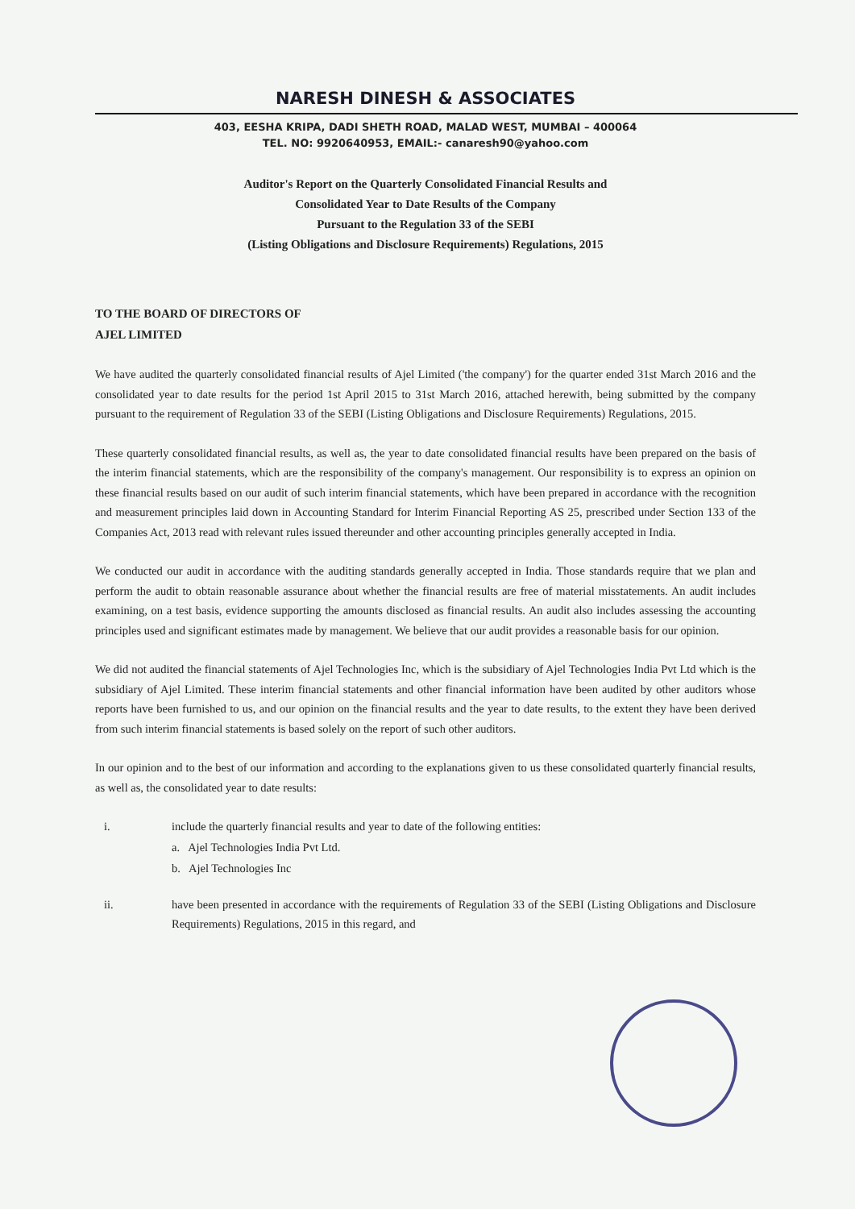NARESH DINESH & ASSOCIATES
403, EESHA KRIPA, DADI SHETH ROAD, MALAD WEST, MUMBAI – 400064
TEL. NO: 9920640953, EMAIL:- canaresh90@yahoo.com
Auditor's Report on the Quarterly Consolidated Financial Results and
Consolidated Year to Date Results of the Company
Pursuant to the Regulation 33 of the SEBI
(Listing Obligations and Disclosure Requirements) Regulations, 2015
TO THE BOARD OF DIRECTORS OF
AJEL LIMITED
We have audited the quarterly consolidated financial results of Ajel Limited ('the company') for the quarter ended 31st March 2016 and the consolidated year to date results for the period 1st April 2015 to 31st March 2016, attached herewith, being submitted by the company pursuant to the requirement of Regulation 33 of the SEBI (Listing Obligations and Disclosure Requirements) Regulations, 2015.
These quarterly consolidated financial results, as well as, the year to date consolidated financial results have been prepared on the basis of the interim financial statements, which are the responsibility of the company's management. Our responsibility is to express an opinion on these financial results based on our audit of such interim financial statements, which have been prepared in accordance with the recognition and measurement principles laid down in Accounting Standard for Interim Financial Reporting AS 25, prescribed under Section 133 of the Companies Act, 2013 read with relevant rules issued thereunder and other accounting principles generally accepted in India.
We conducted our audit in accordance with the auditing standards generally accepted in India. Those standards require that we plan and perform the audit to obtain reasonable assurance about whether the financial results are free of material misstatements. An audit includes examining, on a test basis, evidence supporting the amounts disclosed as financial results. An audit also includes assessing the accounting principles used and significant estimates made by management. We believe that our audit provides a reasonable basis for our opinion.
We did not audited the financial statements of Ajel Technologies Inc, which is the subsidiary of Ajel Technologies India Pvt Ltd which is the subsidiary of Ajel Limited. These interim financial statements and other financial information have been audited by other auditors whose reports have been furnished to us, and our opinion on the financial results and the year to date results, to the extent they have been derived from such interim financial statements is based solely on the report of such other auditors.
In our opinion and to the best of our information and according to the explanations given to us these consolidated quarterly financial results, as well as, the consolidated year to date results:
i. include the quarterly financial results and year to date of the following entities:
a. Ajel Technologies India Pvt Ltd.
b. Ajel Technologies Inc
ii. have been presented in accordance with the requirements of Regulation 33 of the SEBI (Listing Obligations and Disclosure Requirements) Regulations, 2015 in this regard, and